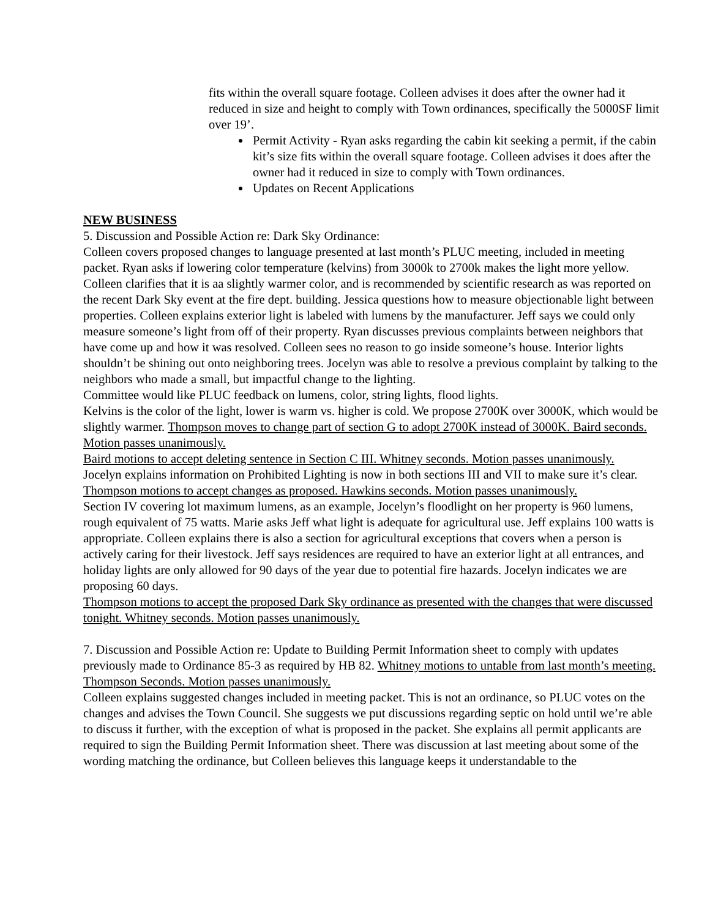fits within the overall square footage. Colleen advises it does after the owner had it reduced in size and height to comply with Town ordinances, specifically the 5000SF limit over 19’.
Permit Activity - Ryan asks regarding the cabin kit seeking a permit, if the cabin kit’s size fits within the overall square footage. Colleen advises it does after the owner had it reduced in size to comply with Town ordinances.
Updates on Recent Applications
NEW BUSINESS
5. Discussion and Possible Action re: Dark Sky Ordinance:
Colleen covers proposed changes to language presented at last month’s PLUC meeting, included in meeting packet. Ryan asks if lowering color temperature (kelvins) from 3000k to 2700k makes the light more yellow. Colleen clarifies that it is aa slightly warmer color, and is recommended by scientific research as was reported on the recent Dark Sky event at the fire dept. building. Jessica questions how to measure objectionable light between properties. Colleen explains exterior light is labeled with lumens by the manufacturer. Jeff says we could only measure someone’s light from off of their property. Ryan discusses previous complaints between neighbors that have come up and how it was resolved. Colleen sees no reason to go inside someone’s house. Interior lights shouldn’t be shining out onto neighboring trees. Jocelyn was able to resolve a previous complaint by talking to the neighbors who made a small, but impactful change to the lighting.
Committee would like PLUC feedback on lumens, color, string lights, flood lights.
Kelvins is the color of the light, lower is warm vs. higher is cold. We propose 2700K over 3000K, which would be slightly warmer. Thompson moves to change part of section G to adopt 2700K instead of 3000K. Baird seconds. Motion passes unanimously.
Baird motions to accept deleting sentence in Section C III. Whitney seconds. Motion passes unanimously.
Jocelyn explains information on Prohibited Lighting is now in both sections III and VII to make sure it’s clear. Thompson motions to accept changes as proposed. Hawkins seconds. Motion passes unanimously.
Section IV covering lot maximum lumens, as an example, Jocelyn’s floodlight on her property is 960 lumens, rough equivalent of 75 watts. Marie asks Jeff what light is adequate for agricultural use. Jeff explains 100 watts is appropriate. Colleen explains there is also a section for agricultural exceptions that covers when a person is actively caring for their livestock. Jeff says residences are required to have an exterior light at all entrances, and holiday lights are only allowed for 90 days of the year due to potential fire hazards. Jocelyn indicates we are proposing 60 days.
Thompson motions to accept the proposed Dark Sky ordinance as presented with the changes that were discussed tonight. Whitney seconds. Motion passes unanimously.
7. Discussion and Possible Action re: Update to Building Permit Information sheet to comply with updates previously made to Ordinance 85-3 as required by HB 82. Whitney motions to untable from last month’s meeting. Thompson Seconds. Motion passes unanimously.
Colleen explains suggested changes included in meeting packet. This is not an ordinance, so PLUC votes on the changes and advises the Town Council. She suggests we put discussions regarding septic on hold until we’re able to discuss it further, with the exception of what is proposed in the packet. She explains all permit applicants are required to sign the Building Permit Information sheet. There was discussion at last meeting about some of the wording matching the ordinance, but Colleen believes this language keeps it understandable to the